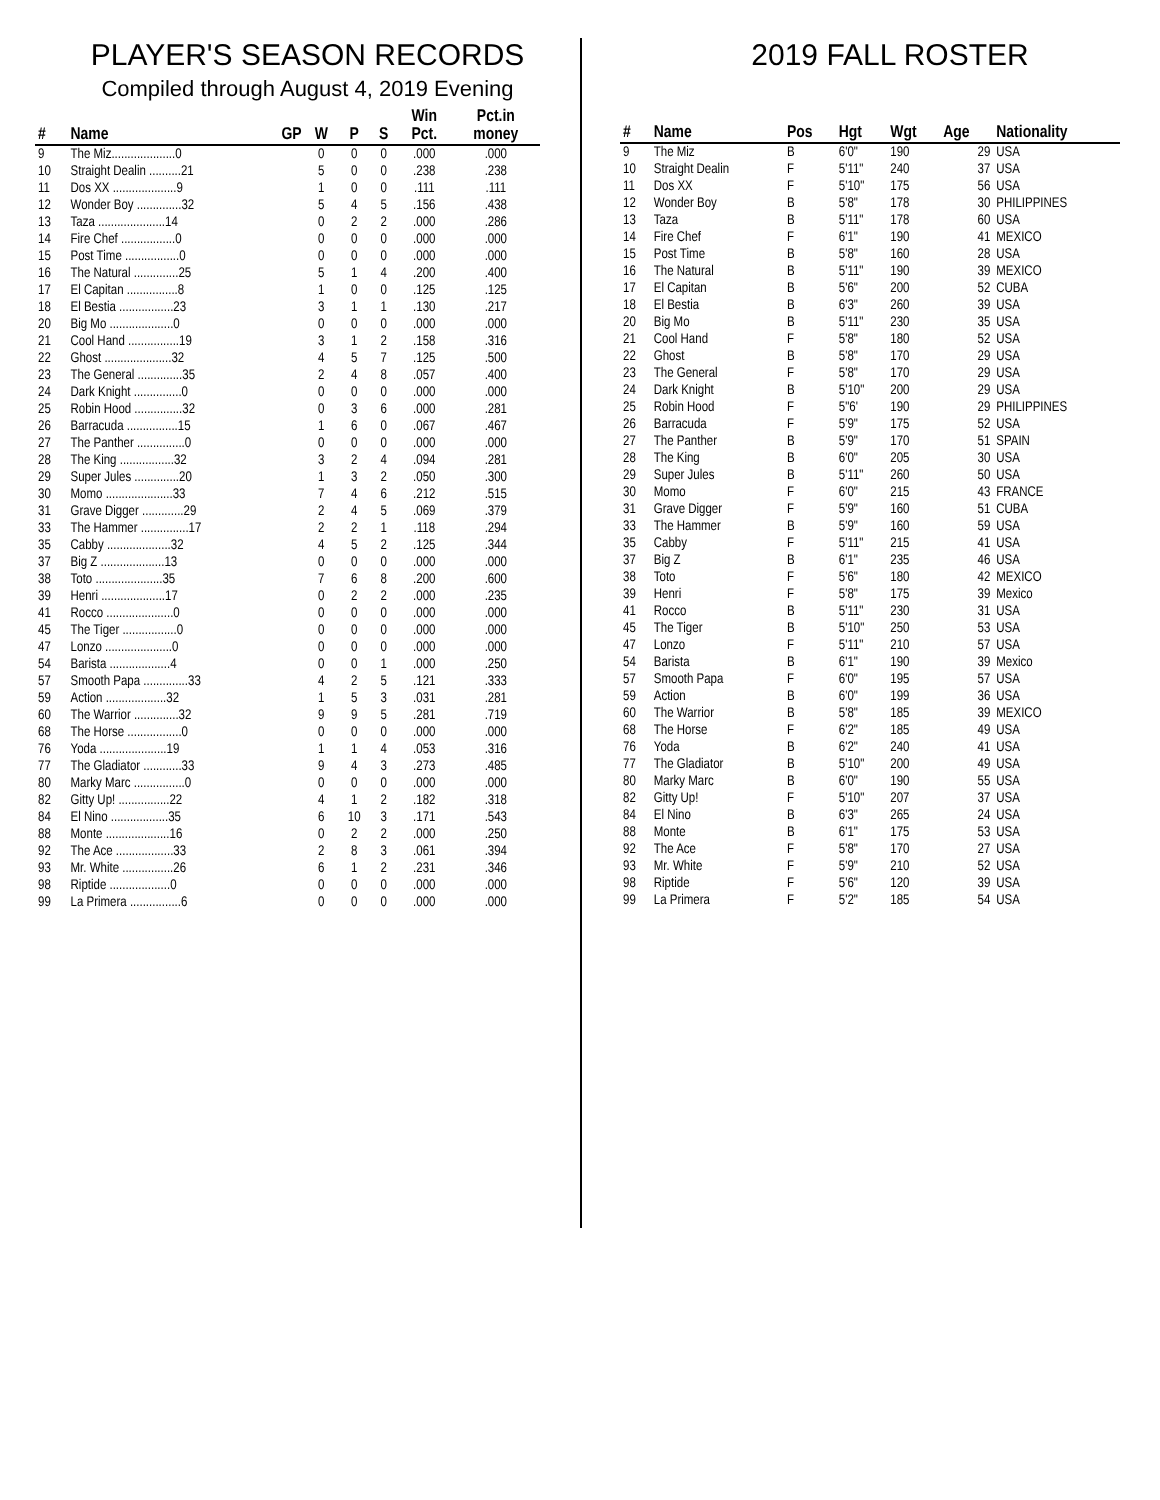PLAYER'S SEASON RECORDS
Compiled through August 4, 2019 Evening
| # | Name | GP | W | P | S | Win Pct. | Pct.in money |
| --- | --- | --- | --- | --- | --- | --- | --- |
| 9 | The Miz....................0 | | 0 | 0 | 0 | .000 | .000 |
| 10 | Straight Dealin ..........21 | | 5 | 0 | 0 | .238 | .238 |
| 11 | Dos XX ....................9 | | 1 | 0 | 0 | .111 | .111 |
| 12 | Wonder Boy ..............32 | | 5 | 4 | 5 | .156 | .438 |
| 13 | Taza .....................14 | | 0 | 2 | 2 | .000 | .286 |
| 14 | Fire Chef .................0 | | 0 | 0 | 0 | .000 | .000 |
| 15 | Post Time .................0 | | 0 | 0 | 0 | .000 | .000 |
| 16 | The Natural ..............25 | | 5 | 1 | 4 | .200 | .400 |
| 17 | El Capitan ................8 | | 1 | 0 | 0 | .125 | .125 |
| 18 | El Bestia .................23 | | 3 | 1 | 1 | .130 | .217 |
| 20 | Big Mo ....................0 | | 0 | 0 | 0 | .000 | .000 |
| 21 | Cool Hand ................19 | | 3 | 1 | 2 | .158 | .316 |
| 22 | Ghost .....................32 | | 4 | 5 | 7 | .125 | .500 |
| 23 | The General ..............35 | | 2 | 4 | 8 | .057 | .400 |
| 24 | Dark Knight ...............0 | | 0 | 0 | 0 | .000 | .000 |
| 25 | Robin Hood ...............32 | | 0 | 3 | 6 | .000 | .281 |
| 26 | Barracuda ................15 | | 1 | 6 | 0 | .067 | .467 |
| 27 | The Panther ...............0 | | 0 | 0 | 0 | .000 | .000 |
| 28 | The King .................32 | | 3 | 2 | 4 | .094 | .281 |
| 29 | Super Jules ..............20 | | 1 | 3 | 2 | .050 | .300 |
| 30 | Momo .....................33 | | 7 | 4 | 6 | .212 | .515 |
| 31 | Grave Digger .............29 | | 2 | 4 | 5 | .069 | .379 |
| 33 | The Hammer ...............17 | | 2 | 2 | 1 | .118 | .294 |
| 35 | Cabby ....................32 | | 4 | 5 | 2 | .125 | .344 |
| 37 | Big Z ....................13 | | 0 | 0 | 0 | .000 | .000 |
| 38 | Toto .....................35 | | 7 | 6 | 8 | .200 | .600 |
| 39 | Henri ....................17 | | 0 | 2 | 2 | .000 | .235 |
| 41 | Rocco .....................0 | | 0 | 0 | 0 | .000 | .000 |
| 45 | The Tiger .................0 | | 0 | 0 | 0 | .000 | .000 |
| 47 | Lonzo .....................0 | | 0 | 0 | 0 | .000 | .000 |
| 54 | Barista ...................4 | | 0 | 0 | 1 | .000 | .250 |
| 57 | Smooth Papa ..............33 | | 4 | 2 | 5 | .121 | .333 |
| 59 | Action ...................32 | | 1 | 5 | 3 | .031 | .281 |
| 60 | The Warrior ..............32 | | 9 | 9 | 5 | .281 | .719 |
| 68 | The Horse .................0 | | 0 | 0 | 0 | .000 | .000 |
| 76 | Yoda .....................19 | | 1 | 1 | 4 | .053 | .316 |
| 77 | The Gladiator ............33 | | 9 | 4 | 3 | .273 | .485 |
| 80 | Marky Marc ................0 | | 0 | 0 | 0 | .000 | .000 |
| 82 | Gitty Up! ................22 | | 4 | 1 | 2 | .182 | .318 |
| 84 | El Nino ..................35 | | 6 | 10 | 3 | .171 | .543 |
| 88 | Monte ....................16 | | 0 | 2 | 2 | .000 | .250 |
| 92 | The Ace ..................33 | | 2 | 8 | 3 | .061 | .394 |
| 93 | Mr. White ................26 | | 6 | 1 | 2 | .231 | .346 |
| 98 | Riptide ...................0 | | 0 | 0 | 0 | .000 | .000 |
| 99 | La Primera ................6 | | 0 | 0 | 0 | .000 | .000 |
2019 FALL ROSTER
| # | Name | Pos | Hgt | Wgt | Age | Nationality |
| --- | --- | --- | --- | --- | --- | --- |
| 9 | The Miz | B | 6'0" | 190 | 29 | USA |
| 10 | Straight Dealin | F | 5'11" | 240 | 37 | USA |
| 11 | Dos XX | F | 5'10" | 175 | 56 | USA |
| 12 | Wonder Boy | B | 5'8" | 178 | 30 | PHILIPPINES |
| 13 | Taza | B | 5'11" | 178 | 60 | USA |
| 14 | Fire Chef | F | 6'1" | 190 | 41 | MEXICO |
| 15 | Post Time | B | 5'8" | 160 | 28 | USA |
| 16 | The Natural | B | 5'11" | 190 | 39 | MEXICO |
| 17 | El Capitan | B | 5'6" | 200 | 52 | CUBA |
| 18 | El Bestia | B | 6'3" | 260 | 39 | USA |
| 20 | Big Mo | B | 5'11" | 230 | 35 | USA |
| 21 | Cool Hand | F | 5'8" | 180 | 52 | USA |
| 22 | Ghost | B | 5'8" | 170 | 29 | USA |
| 23 | The General | F | 5'8" | 170 | 29 | USA |
| 24 | Dark Knight | B | 5'10" | 200 | 29 | USA |
| 25 | Robin Hood | F | 5"6' | 190 | 29 | PHILIPPINES |
| 26 | Barracuda | F | 5'9" | 175 | 52 | USA |
| 27 | The Panther | B | 5'9" | 170 | 51 | SPAIN |
| 28 | The King | B | 6'0" | 205 | 30 | USA |
| 29 | Super Jules | B | 5'11" | 260 | 50 | USA |
| 30 | Momo | F | 6'0" | 215 | 43 | FRANCE |
| 31 | Grave Digger | F | 5'9" | 160 | 51 | CUBA |
| 33 | The Hammer | B | 5'9" | 160 | 59 | USA |
| 35 | Cabby | F | 5'11" | 215 | 41 | USA |
| 37 | Big Z | B | 6'1" | 235 | 46 | USA |
| 38 | Toto | F | 5'6" | 180 | 42 | MEXICO |
| 39 | Henri | F | 5'8" | 175 | 39 | Mexico |
| 41 | Rocco | B | 5'11" | 230 | 31 | USA |
| 45 | The Tiger | B | 5'10" | 250 | 53 | USA |
| 47 | Lonzo | F | 5'11" | 210 | 57 | USA |
| 54 | Barista | B | 6'1" | 190 | 39 | Mexico |
| 57 | Smooth Papa | F | 6'0" | 195 | 57 | USA |
| 59 | Action | B | 6'0" | 199 | 36 | USA |
| 60 | The Warrior | B | 5'8" | 185 | 39 | MEXICO |
| 68 | The Horse | F | 6'2" | 185 | 49 | USA |
| 76 | Yoda | B | 6'2" | 240 | 41 | USA |
| 77 | The Gladiator | B | 5'10" | 200 | 49 | USA |
| 80 | Marky Marc | B | 6'0" | 190 | 55 | USA |
| 82 | Gitty Up! | F | 5'10" | 207 | 37 | USA |
| 84 | El Nino | B | 6'3" | 265 | 24 | USA |
| 88 | Monte | B | 6'1" | 175 | 53 | USA |
| 92 | The Ace | F | 5'8" | 170 | 27 | USA |
| 93 | Mr. White | F | 5'9" | 210 | 52 | USA |
| 98 | Riptide | F | 5'6" | 120 | 39 | USA |
| 99 | La Primera | F | 5'2" | 185 | 54 | USA |